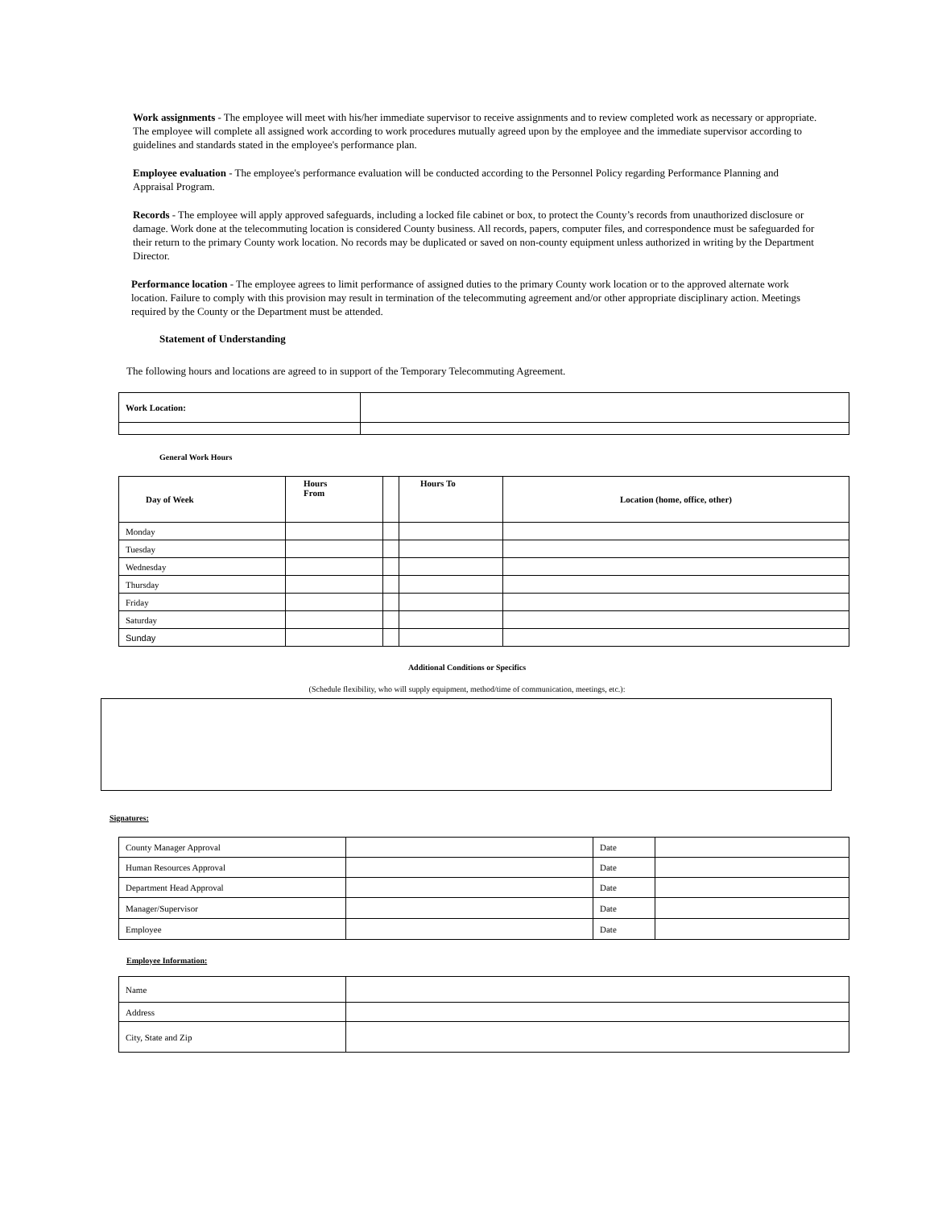Work assignments - The employee will meet with his/her immediate supervisor to receive assignments and to review completed work as necessary or appropriate. The employee will complete all assigned work according to work procedures mutually agreed upon by the employee and the immediate supervisor according to guidelines and standards stated in the employee's performance plan.
Employee evaluation - The employee's performance evaluation will be conducted according to the Personnel Policy regarding Performance Planning and Appraisal Program.
Records - The employee will apply approved safeguards, including a locked file cabinet or box, to protect the County’s records from unauthorized disclosure or damage. Work done at the telecommuting location is considered County business. All records, papers, computer files, and correspondence must be safeguarded for their return to the primary County work location. No records may be duplicated or saved on non-county equipment unless authorized in writing by the Department Director.
Performance location - The employee agrees to limit performance of assigned duties to the primary County work location or to the approved alternate work location. Failure to comply with this provision may result in termination of the telecommuting agreement and/or other appropriate disciplinary action. Meetings required by the County or the Department must be attended.
Statement of Understanding
The following hours and locations are agreed to in support of the Temporary Telecommuting Agreement.
| Work Location: | |
General Work Hours
| Day of Week | Hours From | | Hours To | Location (home, office, other) |
| --- | --- | --- | --- | --- |
| Monday | | | | |
| Tuesday | | | | |
| Wednesday | | | | |
| Thursday | | | | |
| Friday | | | | |
| Saturday | | | | |
| Sunday | | | | |
Additional Conditions or Specifics
(Schedule flexibility, who will supply equipment, method/time of communication, meetings, etc.):
Signatures:
| County Manager Approval | | Date | |
| Human Resources Approval | | Date | |
| Department Head Approval | | Date | |
| Manager/Supervisor | | Date | |
| Employee | | Date | |
Employee Information:
| Name | |
| Address | |
| City, State and Zip | |